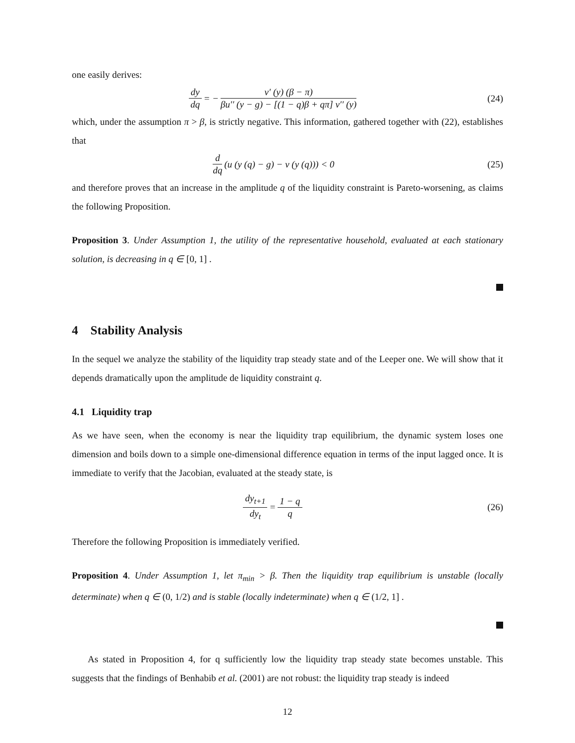one easily derives:
dy dq = − v′ (y) (β − π) βu′′ (y − g) − [(1 − q)β + qπ] v′′ (y)
(24)
which, under the assumption π > β, is strictly negative. This information, gathered together with (22), establishes that
d dq (u (y (q) − g) − v (y (q))) < 0
(25)
and therefore proves that an increase in the amplitude q of the liquidity constraint is Pareto-worsening, as claims the following Proposition.
Proposition 3. Under Assumption 1, the utility of the representative household, evaluated at each stationary solution, is decreasing in q ∈ [0, 1] .
4 Stability Analysis
In the sequel we analyze the stability of the liquidity trap steady state and of the Leeper one. We will show that it depends dramatically upon the amplitude de liquidity constraint q.
4.1 Liquidity trap
As we have seen, when the economy is near the liquidity trap equilibrium, the dynamic system loses one dimension and boils down to a simple one-dimensional difference equation in terms of the input lagged once. It is immediate to verify that the Jacobian, evaluated at the steady state, is
dy<sub>t+1</sub> dy<sub>t</sub> = 1 − q q
(26)
Therefore the following Proposition is immediately verified.
Proposition 4. Under Assumption 1, let π<sub>min</sub> > β. Then the liquidity trap equilibrium is unstable (locally determinate) when q ∈ (0, 1/2) and is stable (locally indeterminate) when q ∈ (1/2, 1] .
As stated in Proposition 4, for q sufficiently low the liquidity trap steady state becomes unstable. This suggests that the findings of Benhabib et al. (2001) are not robust: the liquidity trap steady is indeed
12